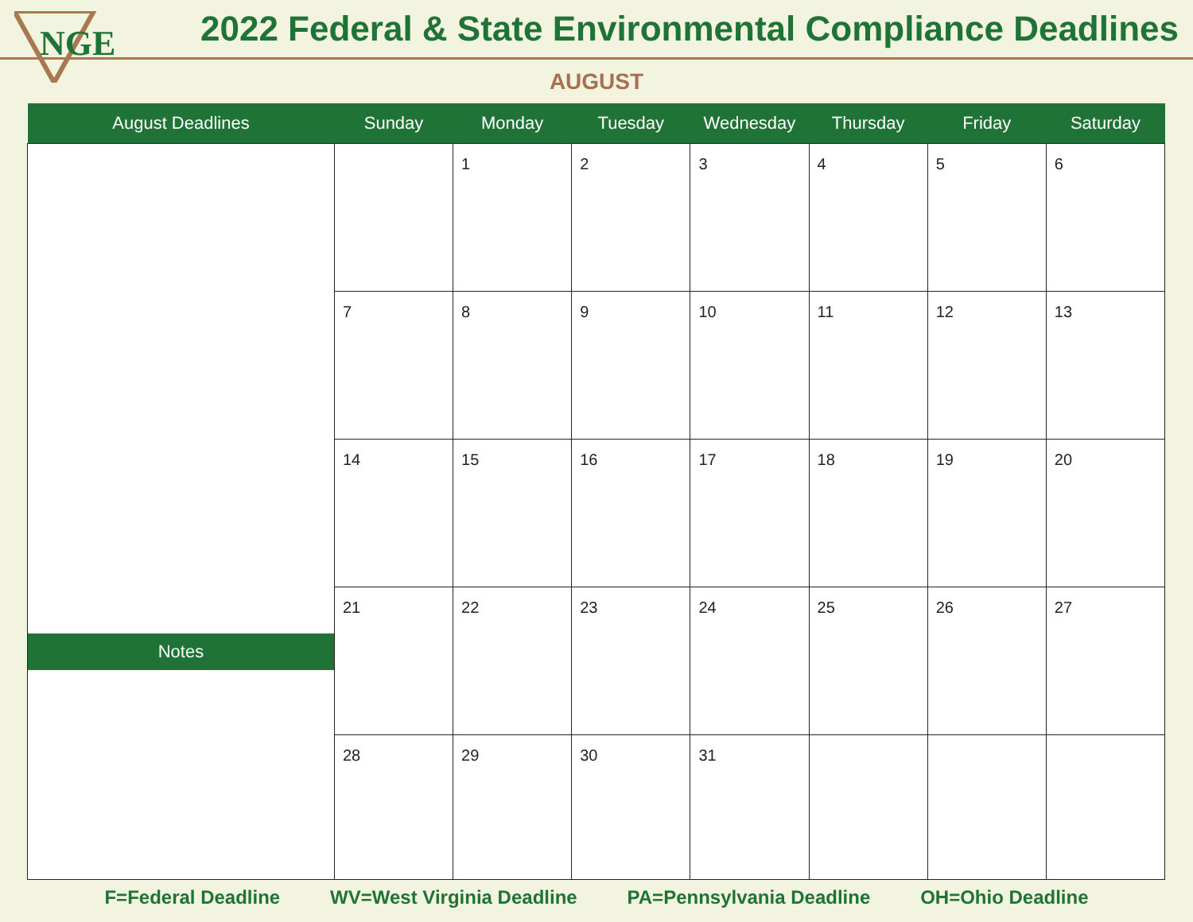NGE
2022 Federal & State Environmental Compliance Deadlines
AUGUST
| August Deadlines | Sunday | Monday | Tuesday | Wednesday | Thursday | Friday | Saturday |
| --- | --- | --- | --- | --- | --- | --- | --- |
| Notes | | 1 | 2 | 3 | 4 | 5 | 6 |
| | 7 | 8 | 9 | 10 | 11 | 12 | 13 |
| | 14 | 15 | 16 | 17 | 18 | 19 | 20 |
| | 21 | 22 | 23 | 24 | 25 | 26 | 27 |
| | 28 | 29 | 30 | 31 | | | |
F=Federal Deadline WV=West Virginia Deadline PA=Pennsylvania Deadline OH=Ohio Deadline